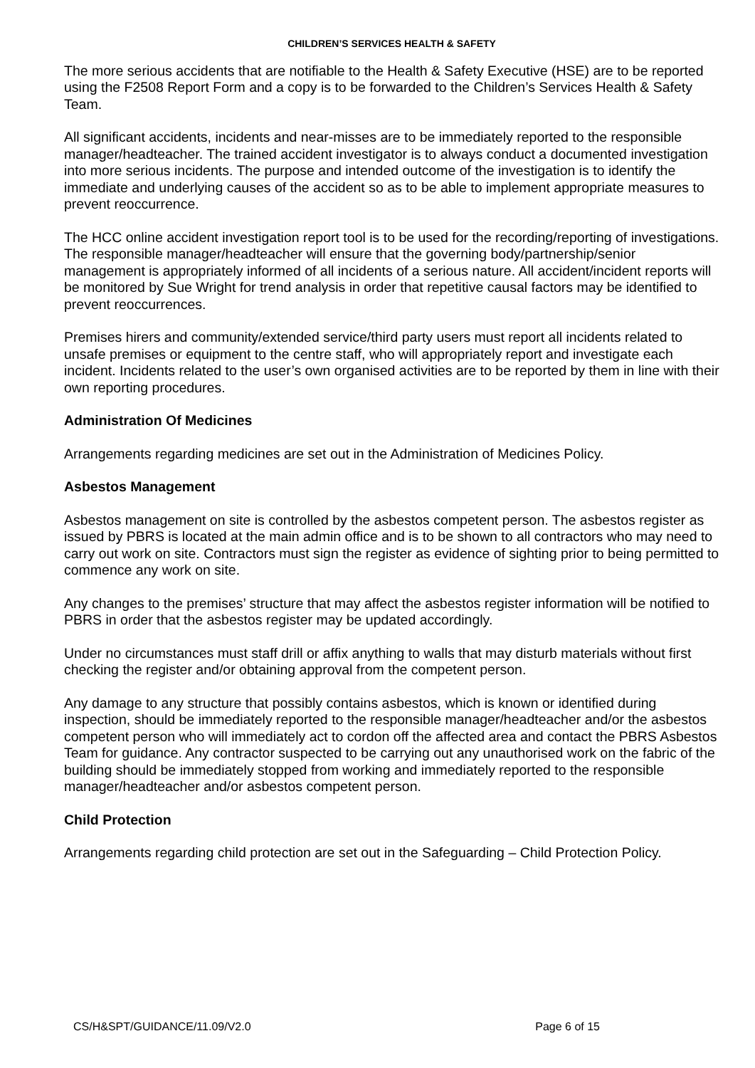CHILDREN’S SERVICES HEALTH & SAFETY
The more serious accidents that are notifiable to the Health & Safety Executive (HSE) are to be reported using the F2508 Report Form and a copy is to be forwarded to the Children’s Services Health & Safety Team.
All significant accidents, incidents and near-misses are to be immediately reported to the responsible manager/headteacher. The trained accident investigator is to always conduct a documented investigation into more serious incidents. The purpose and intended outcome of the investigation is to identify the immediate and underlying causes of the accident so as to be able to implement appropriate measures to prevent reoccurrence.
The HCC online accident investigation report tool is to be used for the recording/reporting of investigations. The responsible manager/headteacher will ensure that the governing body/partnership/senior management is appropriately informed of all incidents of a serious nature. All accident/incident reports will be monitored by Sue Wright for trend analysis in order that repetitive causal factors may be identified to prevent reoccurrences.
Premises hirers and community/extended service/third party users must report all incidents related to unsafe premises or equipment to the centre staff, who will appropriately report and investigate each incident. Incidents related to the user’s own organised activities are to be reported by them in line with their own reporting procedures.
Administration Of Medicines
Arrangements regarding medicines are set out in the Administration of Medicines Policy.
Asbestos Management
Asbestos management on site is controlled by the asbestos competent person. The asbestos register as issued by PBRS is located at the main admin office and is to be shown to all contractors who may need to carry out work on site. Contractors must sign the register as evidence of sighting prior to being permitted to commence any work on site.
Any changes to the premises’ structure that may affect the asbestos register information will be notified to PBRS in order that the asbestos register may be updated accordingly.
Under no circumstances must staff drill or affix anything to walls that may disturb materials without first checking the register and/or obtaining approval from the competent person.
Any damage to any structure that possibly contains asbestos, which is known or identified during inspection, should be immediately reported to the responsible manager/headteacher and/or the asbestos competent person who will immediately act to cordon off the affected area and contact the PBRS Asbestos Team for guidance. Any contractor suspected to be carrying out any unauthorised work on the fabric of the building should be immediately stopped from working and immediately reported to the responsible manager/headteacher and/or asbestos competent person.
Child Protection
Arrangements regarding child protection are set out in the Safeguarding – Child Protection Policy.
CS/H&SPT/GUIDANCE/11.09/V2.0 Page 6 of 15